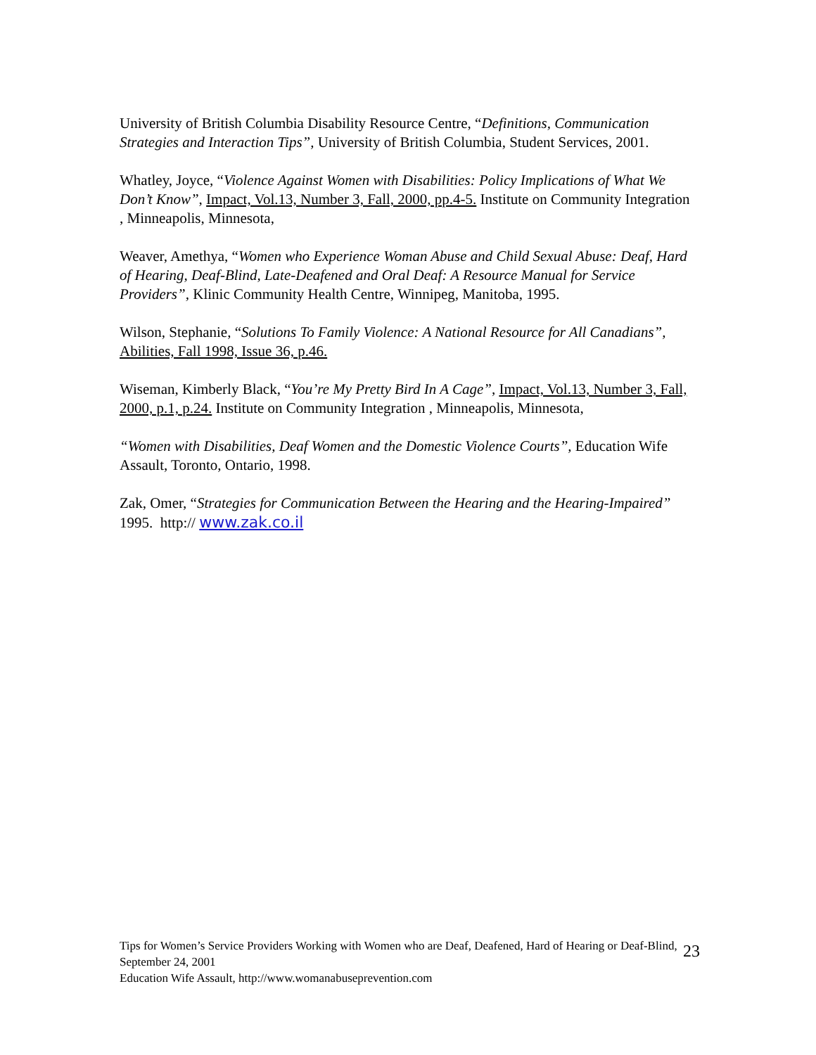University of British Columbia Disability Resource Centre, “Definitions, Communication Strategies and Interaction Tips”, University of British Columbia, Student Services, 2001.
Whatley, Joyce, “Violence Against Women with Disabilities: Policy Implications of What We Don’t Know”, Impact, Vol.13, Number 3, Fall, 2000, pp.4-5. Institute on Community Integration , Minneapolis, Minnesota,
Weaver, Amethya, “Women who Experience Woman Abuse and Child Sexual Abuse: Deaf, Hard of Hearing, Deaf-Blind, Late-Deafened and Oral Deaf: A Resource Manual for Service Providers”, Klinic Community Health Centre, Winnipeg, Manitoba, 1995.
Wilson, Stephanie, “Solutions To Family Violence: A National Resource for All Canadians”, Abilities, Fall 1998, Issue 36, p.46.
Wiseman, Kimberly Black, “You’re My Pretty Bird In A Cage”, Impact, Vol.13, Number 3, Fall, 2000, p.1, p.24. Institute on Community Integration , Minneapolis, Minnesota,
“Women with Disabilities, Deaf Women and the Domestic Violence Courts”, Education Wife Assault, Toronto, Ontario, 1998.
Zak, Omer, “Strategies for Communication Between the Hearing and the Hearing-Impaired” 1995. http:// www.zak.co.il
Tips for Women’s Service Providers Working with Women who are Deaf, Deafened, Hard of Hearing or Deaf-Blind, September 24, 2001
Education Wife Assault, http://www.womanabuseprevention.com
23